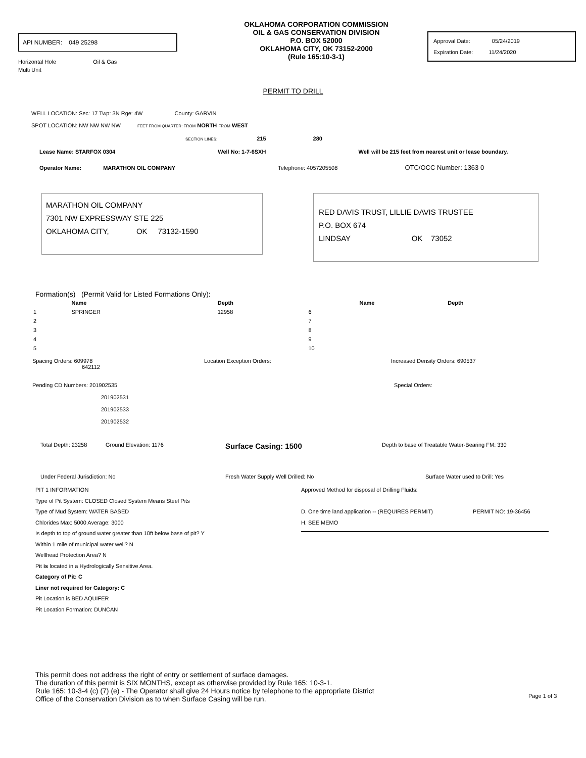API NUMBER: 049 25298
Horizontal Hole Oil & Gas
Multi Unit
OKLAHOMA CORPORATION COMMISSION
OIL & GAS CONSERVATION DIVISION
P.O. BOX 52000
OKLAHOMA CITY, OK 73152-2000
(Rule 165:10-3-1)
Approval Date: 05/24/2019
Expiration Date: 11/24/2020
PERMIT TO DRILL
WELL LOCATION: Sec: 17 Twp: 3N Rge: 4W County: GARVIN
SPOT LOCATION: NW NW NW NW FEET FROM QUARTER: FROM NORTH FROM WEST
SECTION LINES: 215 280
Lease Name: STARFOX 0304 Well No: 1-7-6SXH Well will be 215 feet from nearest unit or lease boundary.
Operator Name: MARATHON OIL COMPANY Telephone: 4057205508 OTC/OCC Number: 1363 0
MARATHON OIL COMPANY
7301 NW EXPRESSWAY STE 225
OKLAHOMA CITY, OK 73132-1590
RED DAVIS TRUST, LILLIE DAVIS TRUSTEE
P.O. BOX 674
LINDSAY OK 73052
Formation(s) (Permit Valid for Listed Formations Only):
| | Name | Depth | | Name | Depth |
| --- | --- | --- | --- | --- | --- |
| 1 | SPRINGER | 12958 | 6 | | |
| 2 | | | 7 | | |
| 3 | | | 8 | | |
| 4 | | | 9 | | |
| 5 | | | 10 | | |
Spacing Orders: 609978
642112
Location Exception Orders: Increased Density Orders: 690537
Pending CD Numbers: 201902535
201902531
201902533
201902532
Special Orders:
Total Depth: 23258 Ground Elevation: 1176
Surface Casing: 1500
Depth to base of Treatable Water-Bearing FM: 330
Under Federal Jurisdiction: No Fresh Water Supply Well Drilled: No Surface Water used to Drill: Yes
PIT 1 INFORMATION
Type of Pit System: CLOSED Closed System Means Steel Pits
Type of Mud System: WATER BASED
Chlorides Max: 5000 Average: 3000
Is depth to top of ground water greater than 10ft below base of pit? Y
Within 1 mile of municipal water well? N
Wellhead Protection Area? N
Pit is located in a Hydrologically Sensitive Area.
Category of Pit: C
Liner not required for Category: C
Pit Location is BED AQUIFER
Pit Location Formation: DUNCAN
Approved Method for disposal of Drilling Fluids:
D. One time land application -- (REQUIRES PERMIT) PERMIT NO: 19-36456
H. SEE MEMO
This permit does not address the right of entry or settlement of surface damages.
The duration of this permit is SIX MONTHS, except as otherwise provided by Rule 165: 10-3-1.
Rule 165: 10-3-4 (c) (7) (e) - The Operator shall give 24 Hours notice by telephone to the appropriate District
Office of the Conservation Division as to when Surface Casing will be run.
Page 1 of 3